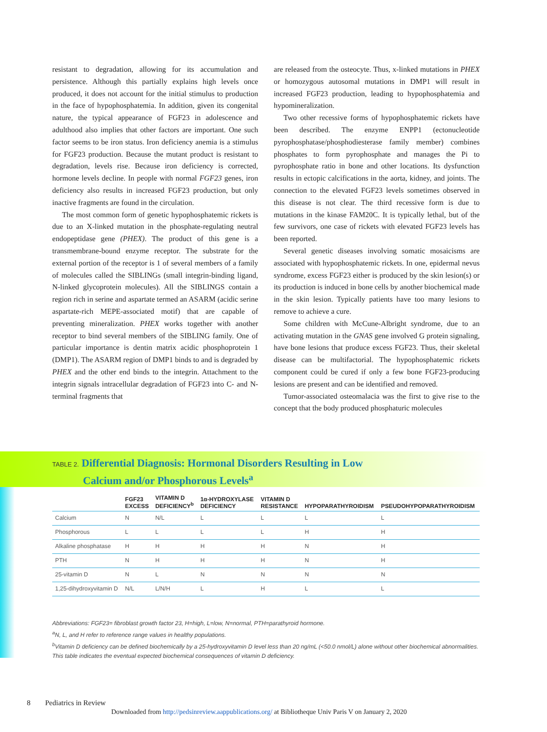resistant to degradation, allowing for its accumulation and persistence. Although this partially explains high levels once produced, it does not account for the initial stimulus to production in the face of hypophosphatemia. In addition, given its congenital nature, the typical appearance of FGF23 in adolescence and adulthood also implies that other factors are important. One such factor seems to be iron status. Iron deficiency anemia is a stimulus for FGF23 production. Because the mutant product is resistant to degradation, levels rise. Because iron deficiency is corrected, hormone levels decline. In people with normal FGF23 genes, iron deficiency also results in increased FGF23 production, but only inactive fragments are found in the circulation.
The most common form of genetic hypophosphatemic rickets is due to an X-linked mutation in the phosphate-regulating neutral endopeptidase gene (PHEX). The product of this gene is a transmembrane-bound enzyme receptor. The substrate for the external portion of the receptor is 1 of several members of a family of molecules called the SIBLINGs (small integrin-binding ligand, N-linked glycoprotein molecules). All the SIBLINGS contain a region rich in serine and aspartate termed an ASARM (acidic serine aspartate-rich MEPE-associated motif) that are capable of preventing mineralization. PHEX works together with another receptor to bind several members of the SIBLING family. One of particular importance is dentin matrix acidic phosphoprotein 1 (DMP1). The ASARM region of DMP1 binds to and is degraded by PHEX and the other end binds to the integrin. Attachment to the integrin signals intracellular degradation of FGF23 into C- and N-terminal fragments that
are released from the osteocyte. Thus, x-linked mutations in PHEX or homozygous autosomal mutations in DMP1 will result in increased FGF23 production, leading to hypophosphatemia and hypomineralization.
Two other recessive forms of hypophosphatemic rickets have been described. The enzyme ENPP1 (ectonucleotide pyrophosphatase/phosphodiesterase family member) combines phosphates to form pyrophosphate and manages the Pi to pyrophosphate ratio in bone and other locations. Its dysfunction results in ectopic calcifications in the aorta, kidney, and joints. The connection to the elevated FGF23 levels sometimes observed in this disease is not clear. The third recessive form is due to mutations in the kinase FAM20C. It is typically lethal, but of the few survivors, one case of rickets with elevated FGF23 levels has been reported.
Several genetic diseases involving somatic mosaicisms are associated with hypophosphatemic rickets. In one, epidermal nevus syndrome, excess FGF23 either is produced by the skin lesion(s) or its production is induced in bone cells by another biochemical made in the skin lesion. Typically patients have too many lesions to remove to achieve a cure.
Some children with McCune-Albright syndrome, due to an activating mutation in the GNAS gene involved G protein signaling, have bone lesions that produce excess FGF23. Thus, their skeletal disease can be multifactorial. The hypophosphatemic rickets component could be cured if only a few bone FGF23-producing lesions are present and can be identified and removed.
Tumor-associated osteomalacia was the first to give rise to the concept that the body produced phosphaturic molecules
TABLE 2. Differential Diagnosis: Hormonal Disorders Resulting in Low
Calcium and/or Phosphorous Levels<sup>a</sup>
| | FGF23 EXCESS | VITAMIN D DEFICIENCY<sup>b</sup> | 1α-HYDROXYLASE DEFICIENCY | VITAMIN D RESISTANCE | HYPOPARATHYROIDISM | PSEUDOHYPOPARATHYROIDISM |
| --- | --- | --- | --- | --- | --- | --- |
| Calcium | N | N/L | L | L | L | L |
| Phosphorous | L | L | L | L | H | H |
| Alkaline phosphatase | H | H | H | H | N | H |
| PTH | N | H | H | H | N | H |
| 25-vitamin D | N | L | N | N | N | N |
| 1,25-dihydroxyvitamin D | N/L | L/N/H | L | H | L | L |
Abbreviations: FGF23= fibroblast growth factor 23, H=high, L=low, N=normal, PTH=parathyroid hormone.
<sup>a</sup> N, L, and H refer to reference range values in healthy populations.
<sup>b</sup> Vitamin D deficiency can be defined biochemically by a 25-hydroxyvitamin D level less than 20 ng/mL (<50.0 nmol/L) alone without other biochemical abnormalities. This table indicates the eventual expected biochemical consequences of vitamin D deficiency.
8 Pediatrics in Review
Downloaded from http://pedsinreview.aappublications.org/ at Bibliotheque Univ Paris V on January 2, 2020